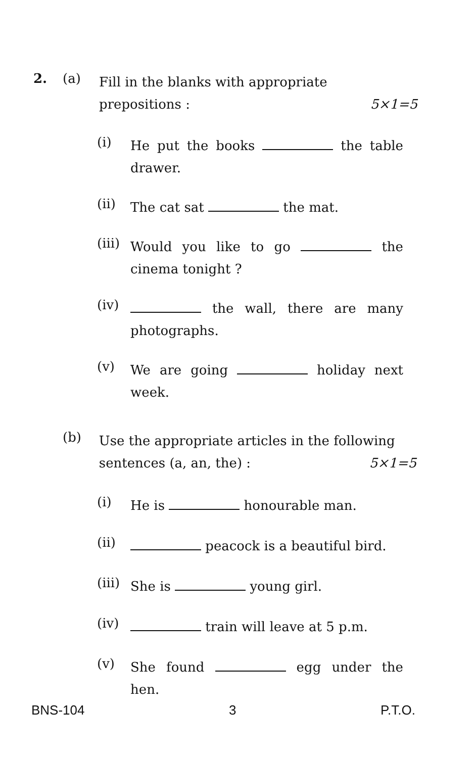2. (a)
Fill in the blanks with appropriate
prepositions : 5×1=5
(i)
He put the books the table drawer.
(ii)
The cat sat the mat.
(iii)
Would you like to go the cinema tonight ?
(iv)
the wall, there are many photographs.
(v)
We are going holiday next week.
(b)
Use the appropriate articles in the following
sentences (a, an, the) : 5×1=5
(i)
He is honourable man.
(ii)
peacock is a beautiful bird.
(iii)
She is young girl.
(iv)
train will leave at 5 p.m.
(v)
She found egg under the hen.
BNS-104 3 P.T.O.